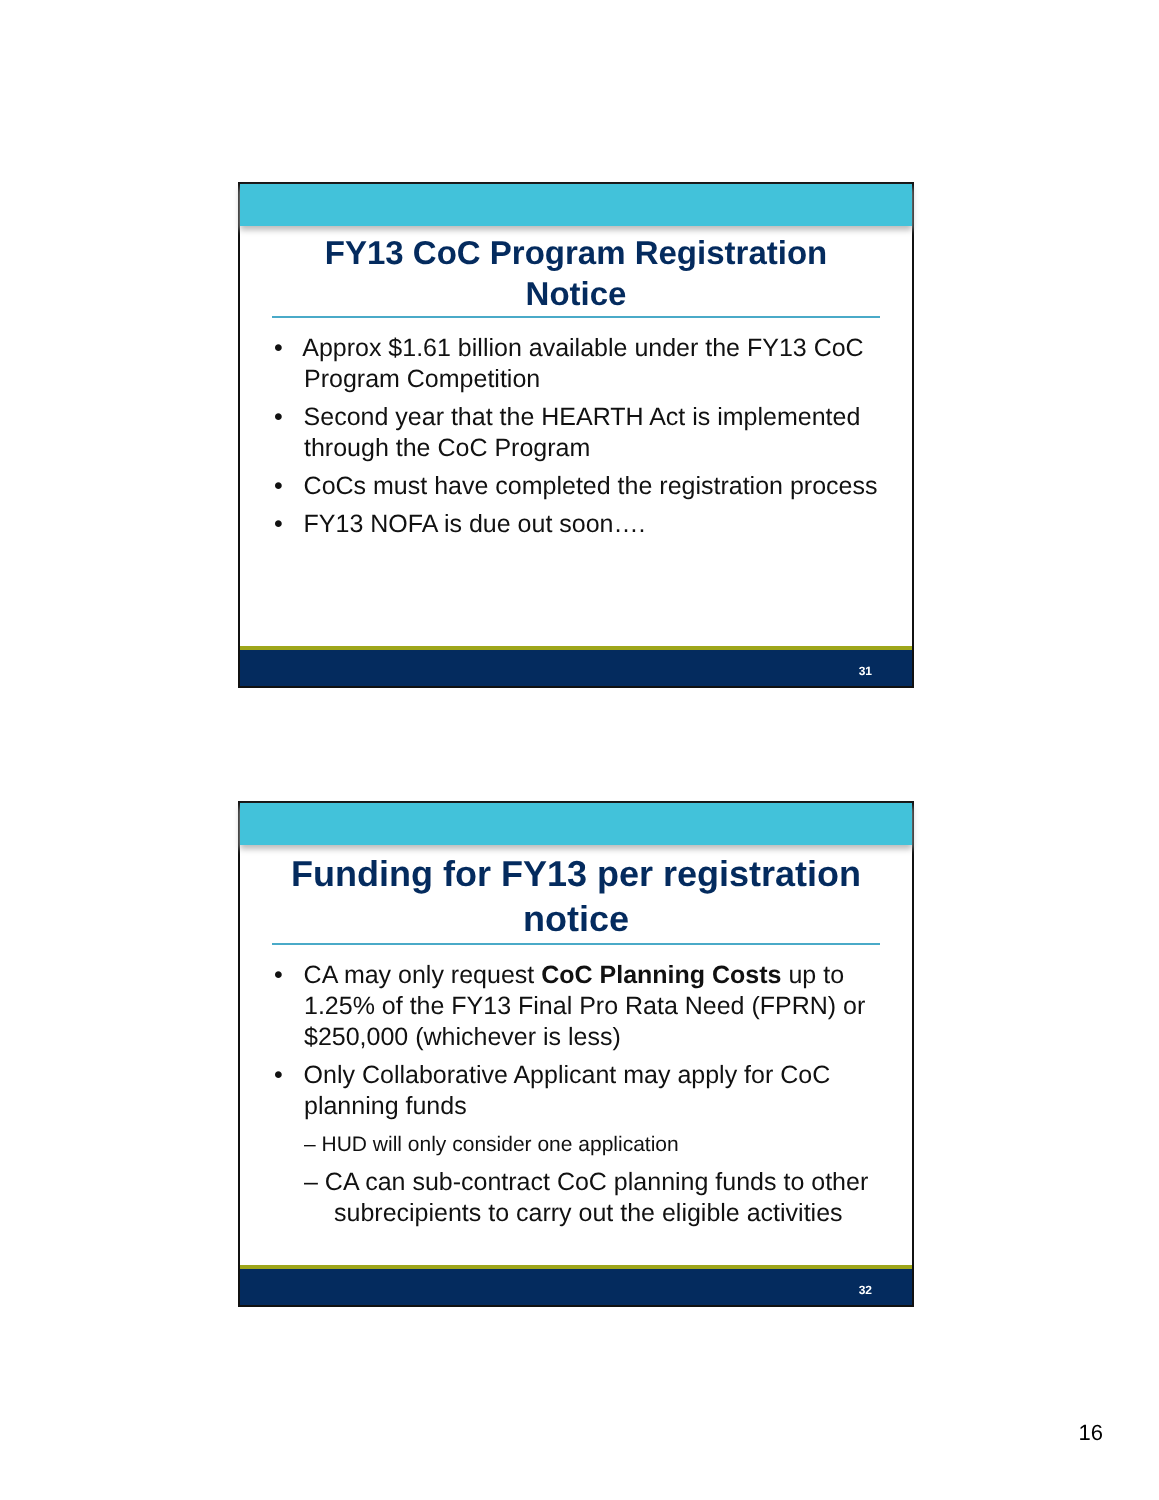FY13 CoC Program Registration Notice
• Approx $1.61 billion available under the FY13 CoC Program Competition
• Second year that the HEARTH Act is implemented through the CoC Program
• CoCs must have completed the registration process
• FY13 NOFA is due out soon….
31
Funding for FY13 per registration notice
• CA may only request CoC Planning Costs up to 1.25% of the FY13 Final Pro Rata Need (FPRN) or $250,000 (whichever is less)
• Only Collaborative Applicant may apply for CoC planning funds
– HUD will only consider one application
– CA can sub-contract CoC planning funds to other subrecipients to carry out the eligible activities
32
16